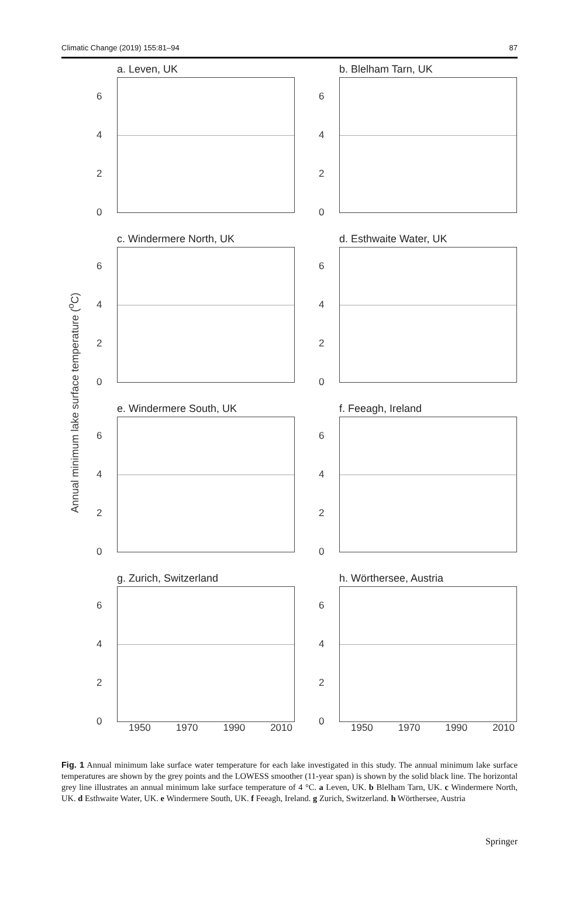Climatic Change (2019) 155:81–94 87
Annual minimum lake surface temperature (<sup>o</sup>C)
a. Leven, UK
6
4
2
0
b. Blelham Tarn, UK
6
4
2
0
c. Windermere North, UK
6
4
2
0
d. Esthwaite Water, UK
6
4
2
0
e. Windermere South, UK
6
4
2
0
f. Feeagh, Ireland
6
4
2
0
g. Zurich, Switzerland
6
4
2
0
1950 1970 1990 2010
h. Wörthersee, Austria
6
4
2
0
1950 1970 1990 2010
Fig. 1 Annual minimum lake surface water temperature for each lake investigated in this study. The annual minimum lake surface temperatures are shown by the grey points and the LOWESS smoother (11-year span) is shown by the solid black line. The horizontal grey line illustrates an annual minimum lake surface temperature of 4 °C. a Leven, UK. b Blelham Tarn, UK. c Windermere North, UK. d Esthwaite Water, UK. e Windermere South, UK. f Feeagh, Ireland. g Zurich, Switzerland. h Wörthersee, Austria
Springer